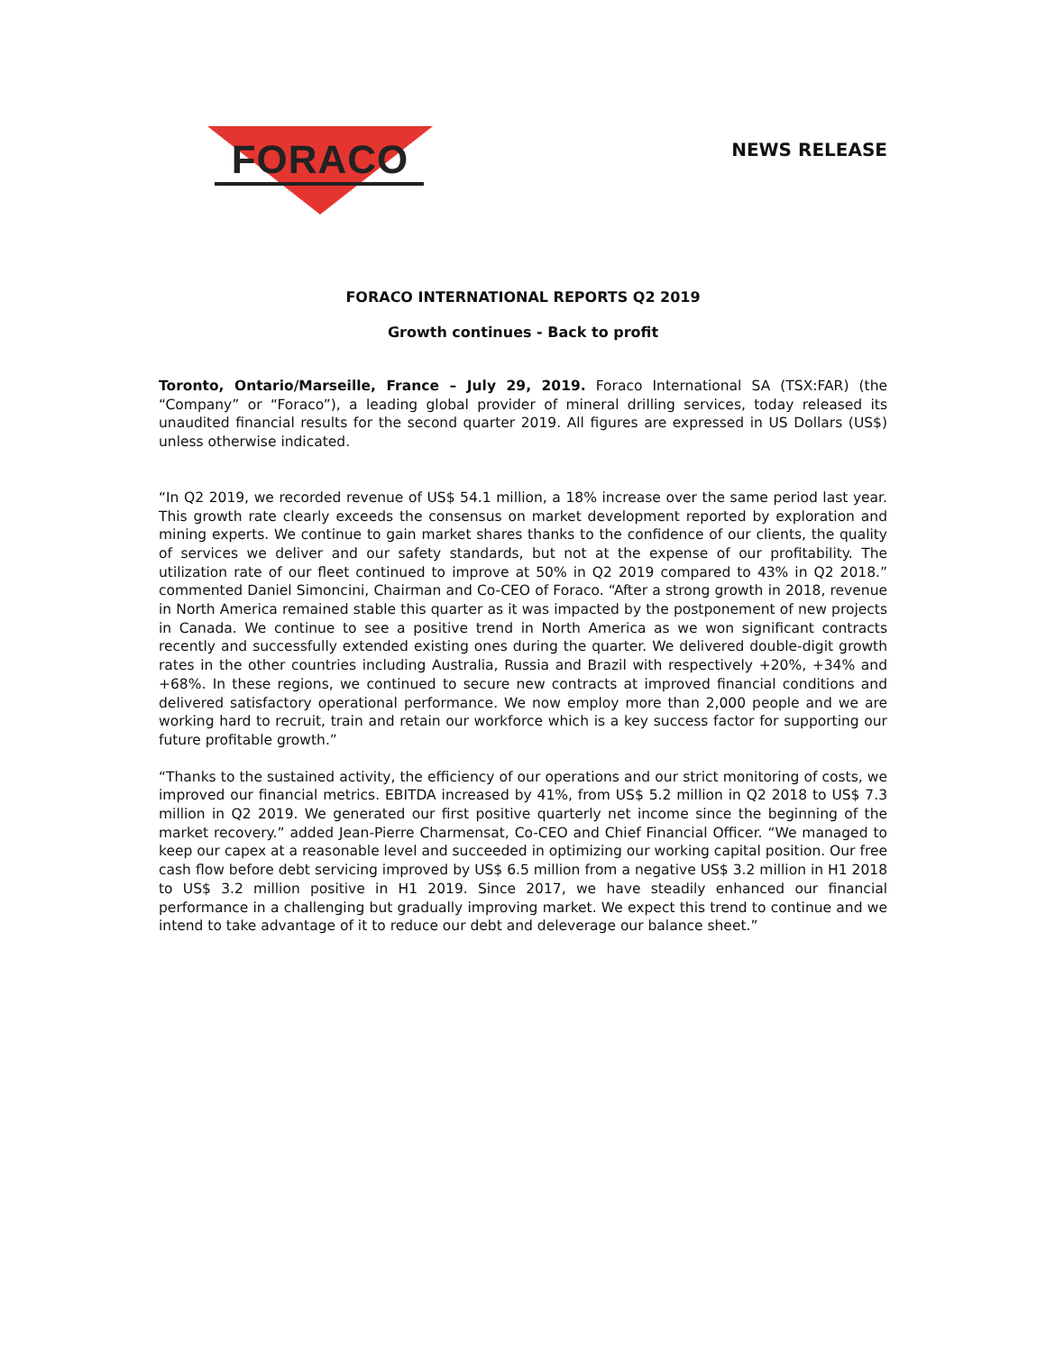FORACO
NEWS RELEASE
FORACO INTERNATIONAL REPORTS Q2 2019
Growth continues - Back to profit
Toronto, Ontario/Marseille, France – July 29, 2019. Foraco International SA (TSX:FAR) (the “Company” or “Foraco”), a leading global provider of mineral drilling services, today released its unaudited financial results for the second quarter 2019. All figures are expressed in US Dollars (US$) unless otherwise indicated.
“In Q2 2019, we recorded revenue of US$ 54.1 million, a 18% increase over the same period last year. This growth rate clearly exceeds the consensus on market development reported by exploration and mining experts. We continue to gain market shares thanks to the confidence of our clients, the quality of services we deliver and our safety standards, but not at the expense of our profitability. The utilization rate of our fleet continued to improve at 50% in Q2 2019 compared to 43% in Q2 2018.” commented Daniel Simoncini, Chairman and Co-CEO of Foraco. “After a strong growth in 2018, revenue in North America remained stable this quarter as it was impacted by the postponement of new projects in Canada. We continue to see a positive trend in North America as we won significant contracts recently and successfully extended existing ones during the quarter. We delivered double-digit growth rates in the other countries including Australia, Russia and Brazil with respectively +20%, +34% and +68%. In these regions, we continued to secure new contracts at improved financial conditions and delivered satisfactory operational performance. We now employ more than 2,000 people and we are working hard to recruit, train and retain our workforce which is a key success factor for supporting our future profitable growth.”
“Thanks to the sustained activity, the efficiency of our operations and our strict monitoring of costs, we improved our financial metrics. EBITDA increased by 41%, from US$ 5.2 million in Q2 2018 to US$ 7.3 million in Q2 2019. We generated our first positive quarterly net income since the beginning of the market recovery.” added Jean-Pierre Charmensat, Co-CEO and Chief Financial Officer. “We managed to keep our capex at a reasonable level and succeeded in optimizing our working capital position. Our free cash flow before debt servicing improved by US$ 6.5 million from a negative US$ 3.2 million in H1 2018 to US$ 3.2 million positive in H1 2019. Since 2017, we have steadily enhanced our financial performance in a challenging but gradually improving market. We expect this trend to continue and we intend to take advantage of it to reduce our debt and deleverage our balance sheet.”